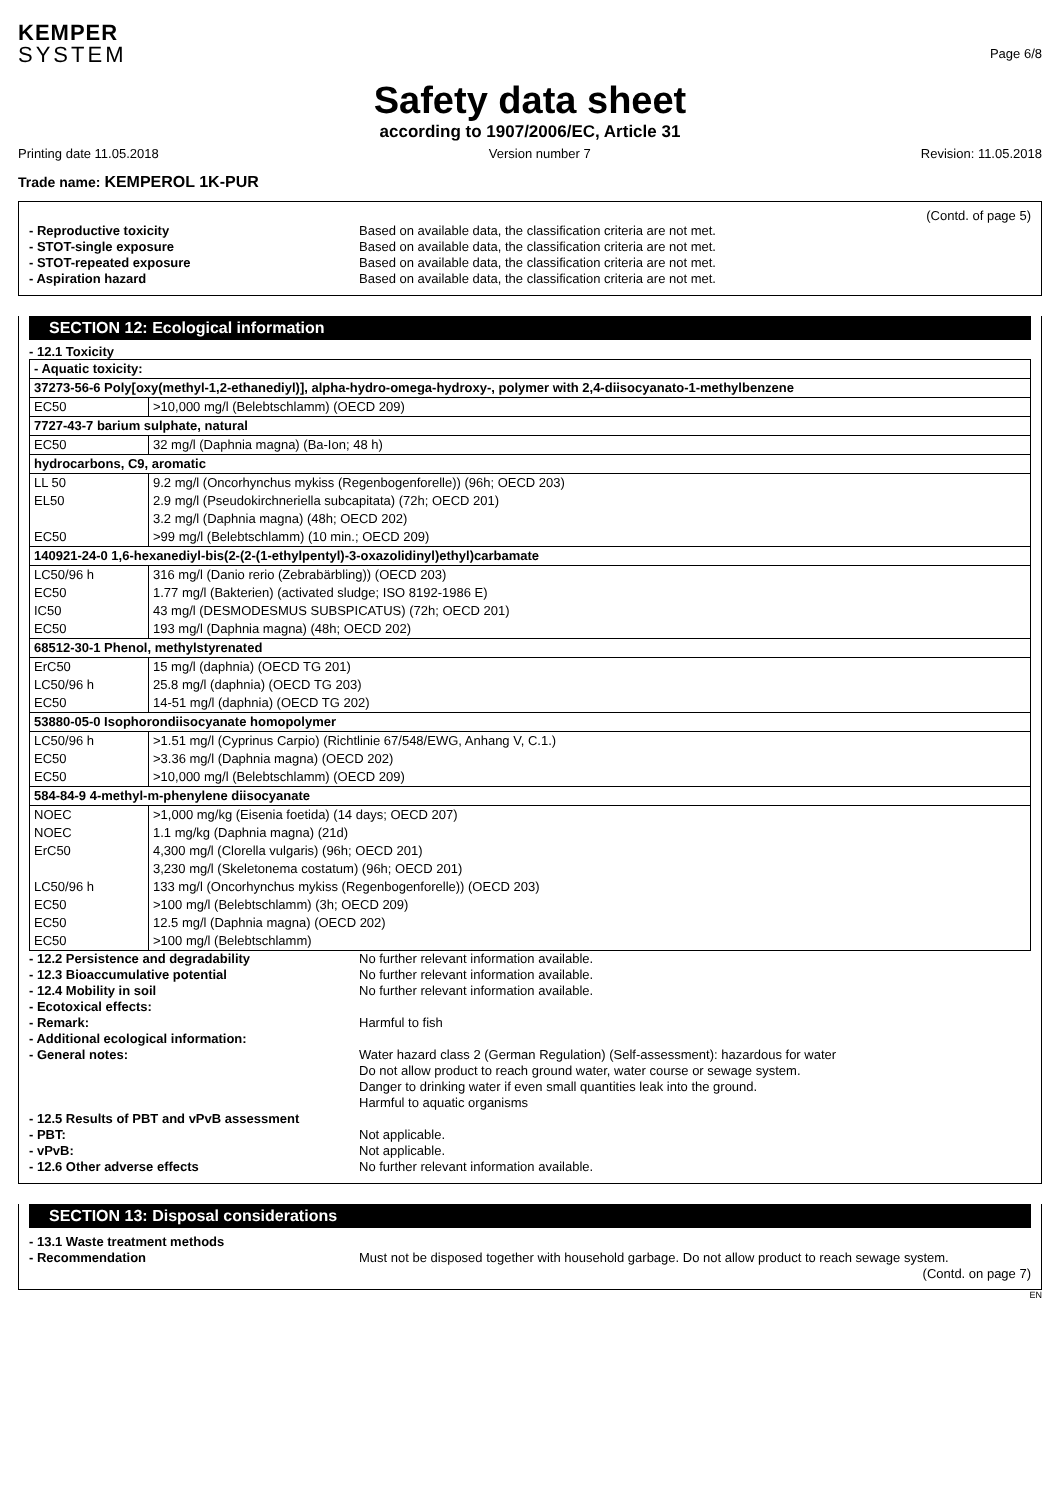KEMPER
SYSTEM
Page 6/8
Safety data sheet
according to 1907/2006/EC, Article 31
Printing date 11.05.2018 Version number 7 Revision: 11.05.2018
Trade name: KEMPEROL 1K-PUR
(Contd. of page 5)
- Reproductive toxicity Based on available data, the classification criteria are not met.
- STOT-single exposure Based on available data, the classification criteria are not met.
- STOT-repeated exposure Based on available data, the classification criteria are not met.
- Aspiration hazard Based on available data, the classification criteria are not met.
SECTION 12: Ecological information
- 12.1 Toxicity
| - Aquatic toxicity: | |
| 37273-56-6 Poly[oxy(methyl-1,2-ethanediyl)], alpha-hydro-omega-hydroxy-, polymer with 2,4-diisocyanato-1-methylbenzene | |
| EC50 | >10,000 mg/l (Belebtschlamm) (OECD 209) |
| 7727-43-7 barium sulphate, natural | |
| EC50 | 32 mg/l (Daphnia magna) (Ba-Ion; 48 h) |
| hydrocarbons, C9, aromatic | |
| LL 50 | 9.2 mg/l (Oncorhynchus mykiss (Regenbogenforelle)) (96h; OECD 203) |
| EL50 | 2.9 mg/l (Pseudokirchneriella subcapitata) (72h; OECD 201) |
| | 3.2 mg/l (Daphnia magna) (48h; OECD 202) |
| EC50 | >99 mg/l (Belebtschlamm) (10 min.; OECD 209) |
| 140921-24-0 1,6-hexanediyl-bis(2-(2-(1-ethylpentyl)-3-oxazolidinyl)ethyl)carbamate | |
| LC50/96 h | 316 mg/l (Danio rerio (Zebrabärbling)) (OECD 203) |
| EC50 | 1.77 mg/l (Bakterien) (activated sludge; ISO 8192-1986 E) |
| IC50 | 43 mg/l (DESMODESMUS SUBSPICATUS) (72h; OECD 201) |
| EC50 | 193 mg/l (Daphnia magna) (48h; OECD 202) |
| 68512-30-1 Phenol, methylstyrenated | |
| ErC50 | 15 mg/l (daphnia) (OECD TG 201) |
| LC50/96 h | 25.8 mg/l (daphnia) (OECD TG 203) |
| EC50 | 14-51 mg/l (daphnia) (OECD TG 202) |
| 53880-05-0 Isophorondiisocyanate homopolymer | |
| LC50/96 h | >1.51 mg/l (Cyprinus Carpio) (Richtlinie 67/548/EWG, Anhang V, C.1.) |
| EC50 | >3.36 mg/l (Daphnia magna) (OECD 202) |
| EC50 | >10,000 mg/l (Belebtschlamm) (OECD 209) |
| 584-84-9 4-methyl-m-phenylene diisocyanate | |
| NOEC | >1,000 mg/kg (Eisenia foetida) (14 days; OECD 207) |
| NOEC | 1.1 mg/kg (Daphnia magna) (21d) |
| ErC50 | 4,300 mg/l (Clorella vulgaris) (96h; OECD 201) |
| | 3,230 mg/l (Skeletonema costatum) (96h; OECD 201) |
| LC50/96 h | 133 mg/l (Oncorhynchus mykiss (Regenbogenforelle)) (OECD 203) |
| EC50 | >100 mg/l (Belebtschlamm) (3h; OECD 209) |
| EC50 | 12.5 mg/l (Daphnia magna) (OECD 202) |
| EC50 | >100 mg/l (Belebtschlamm) |
- 12.2 Persistence and degradability No further relevant information available.
- 12.3 Bioaccumulative potential No further relevant information available.
- 12.4 Mobility in soil No further relevant information available.
- Ecotoxical effects:
- Remark: Harmful to fish
- Additional ecological information:
- General notes: Water hazard class 2 (German Regulation) (Self-assessment): hazardous for water
Do not allow product to reach ground water, water course or sewage system.
Danger to drinking water if even small quantities leak into the ground.
Harmful to aquatic organisms
- 12.5 Results of PBT and vPvB assessment
- PBT: Not applicable.
- vPvB: Not applicable.
- 12.6 Other adverse effects No further relevant information available.
SECTION 13: Disposal considerations
- 13.1 Waste treatment methods
- Recommendation Must not be disposed together with household garbage. Do not allow product to reach sewage system.
(Contd. on page 7)
EN